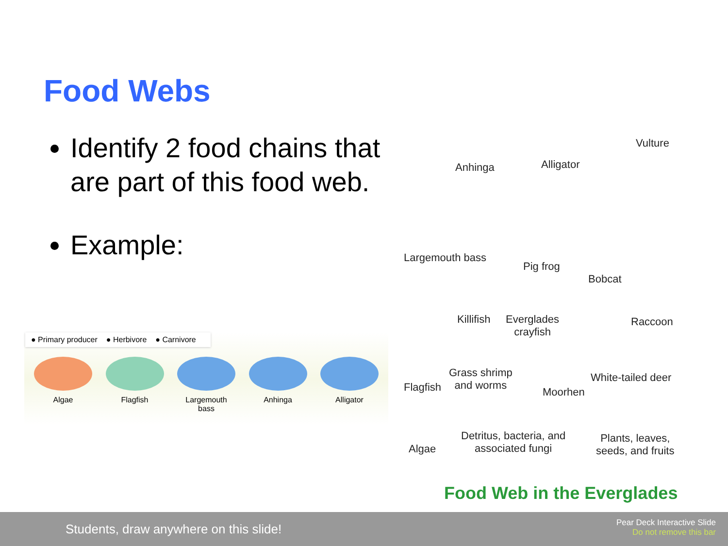Food Webs
Identify 2 food chains that are part of this food web.
Example:
● Primary producer ● Herbivore ● Carnivore
Algae Flagfish Largemouth bass
Anhinga Alligator
Vulture
Anhinga Alligator
Largemouth bass
Pig frog
Bobcat
Killifish Everglades
crayfish
Raccoon
Flagfish
Grass shrimp
and worms
Moorhen
White-tailed deer
Algae
Detritus, bacteria, and
associated fungi
Plants, leaves,
seeds, and fruits
Food Web in the Everglades
Students, draw anywhere on this slide!
Pear Deck Interactive Slide
Do not remove this bar